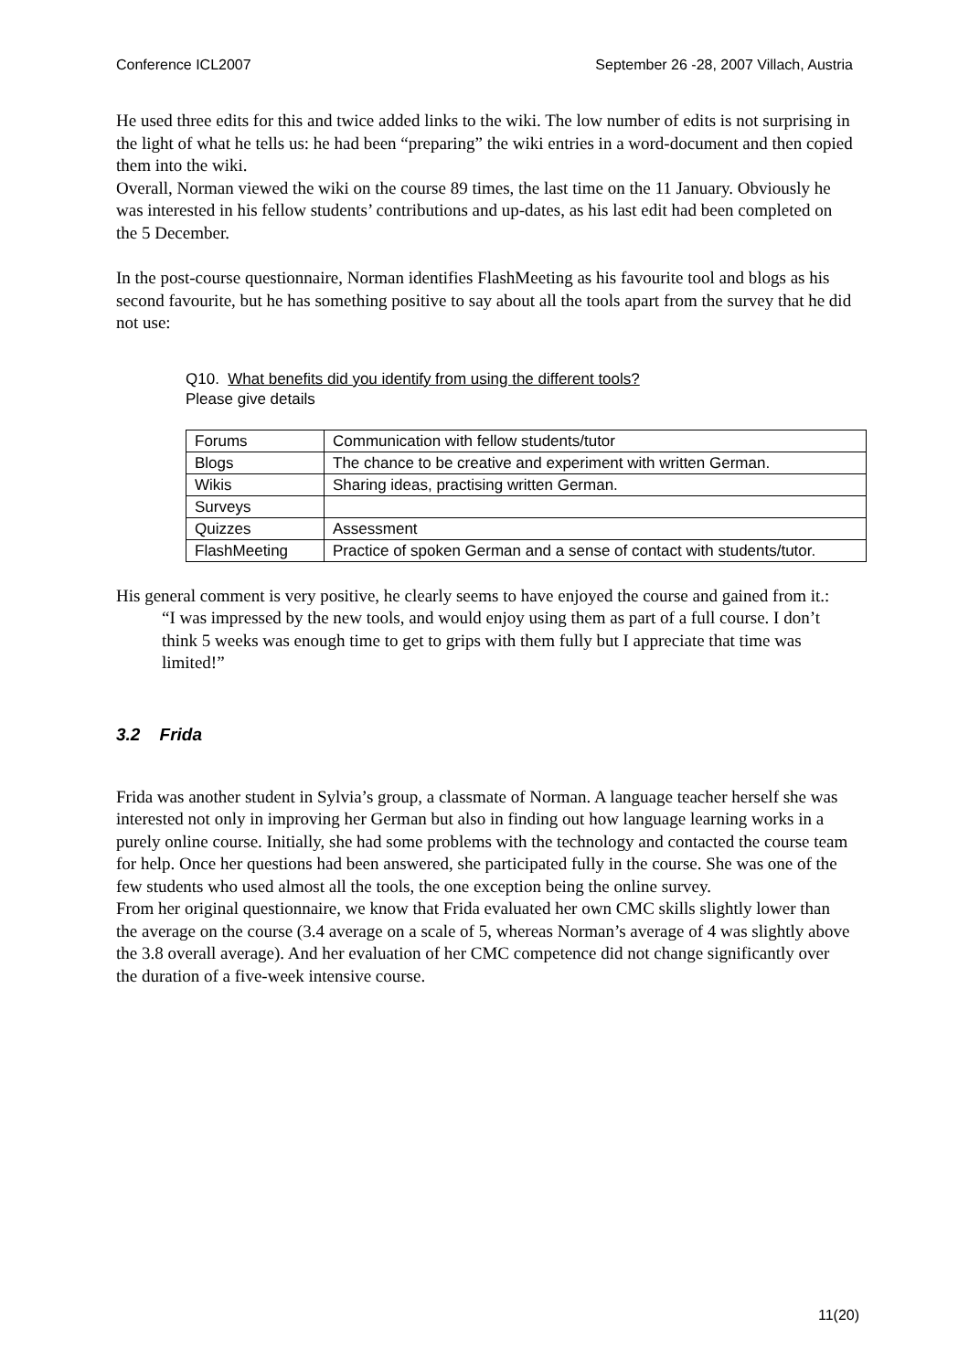Conference ICL2007 September 26 -28, 2007 Villach, Austria
He used three edits for this and twice added links to the wiki. The low number of edits is not surprising in the light of what he tells us: he had been “preparing” the wiki entries in a word-document and then copied them into the wiki.
Overall, Norman viewed the wiki on the course 89 times, the last time on the 11 January. Obviously he was interested in his fellow students’ contributions and up-dates, as his last edit had been completed on the 5 December.
In the post-course questionnaire, Norman identifies FlashMeeting as his favourite tool and blogs as his second favourite, but he has something positive to say about all the tools apart from the survey that he did not use:
Q10. What benefits did you identify from using the different tools?
Please give details
| Forums | Communication with fellow students/tutor |
| Blogs | The chance to be creative and experiment with written German. |
| Wikis | Sharing ideas, practising written German. |
| Surveys | |
| Quizzes | Assessment |
| FlashMeeting | Practice of spoken German and a sense of contact with students/tutor. |
His general comment is very positive, he clearly seems to have enjoyed the course and gained from it.:
“I was impressed by the new tools, and would enjoy using them as part of a full course. I don’t think 5 weeks was enough time to get to grips with them fully but I appreciate that time was limited!”
3.2 Frida
Frida was another student in Sylvia’s group, a classmate of Norman. A language teacher herself she was interested not only in improving her German but also in finding out how language learning works in a purely online course. Initially, she had some problems with the technology and contacted the course team for help. Once her questions had been answered, she participated fully in the course. She was one of the few students who used almost all the tools, the one exception being the online survey.
From her original questionnaire, we know that Frida evaluated her own CMC skills slightly lower than the average on the course (3.4 average on a scale of 5, whereas Norman’s average of 4 was slightly above the 3.8 overall average). And her evaluation of her CMC competence did not change significantly over the duration of a five-week intensive course.
11(20)